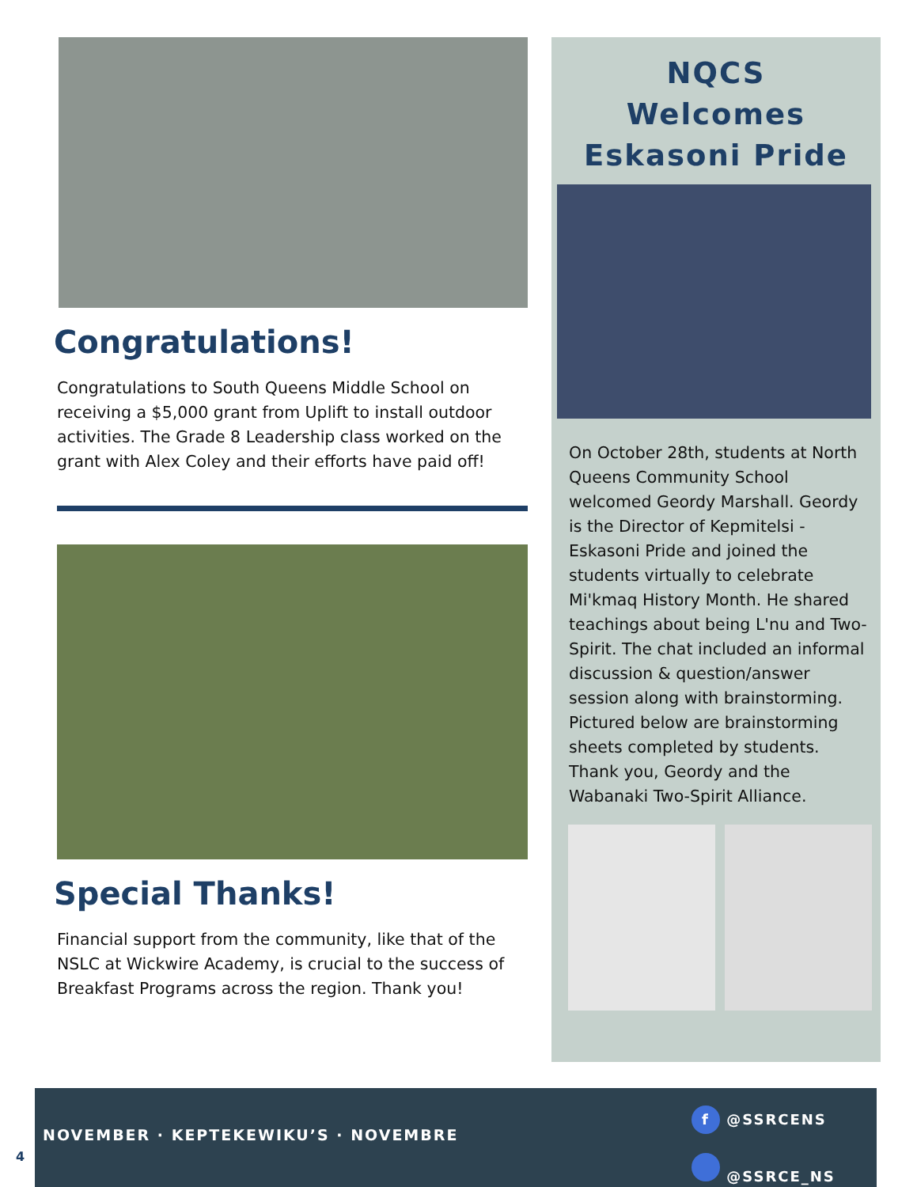Congratulations!
Congratulations to South Queens Middle School on receiving a $5,000 grant from Uplift to install outdoor activities. The Grade 8 Leadership class worked on the grant with Alex Coley and their efforts have paid off!
Special Thanks!
Financial support from the community, like that of the NSLC at Wickwire Academy, is crucial to the success of Breakfast Programs across the region. Thank you!
NQCS
Welcomes
Eskasoni Pride
On October 28th, students at North Queens Community School welcomed Geordy Marshall. Geordy is the Director of Kepmitelsi - Eskasoni Pride and joined the students virtually to celebrate Mi'kmaq History Month. He shared teachings about being L'nu and Two-Spirit. The chat included an informal discussion & question/answer session along with brainstorming. Pictured below are brainstorming sheets completed by students. Thank you, Geordy and the Wabanaki Two-Spirit Alliance.
NOVEMBER · KEPTEKEWIKU’S · NOVEMBRE
f @SSRCENS
@SSRCE_NS
4